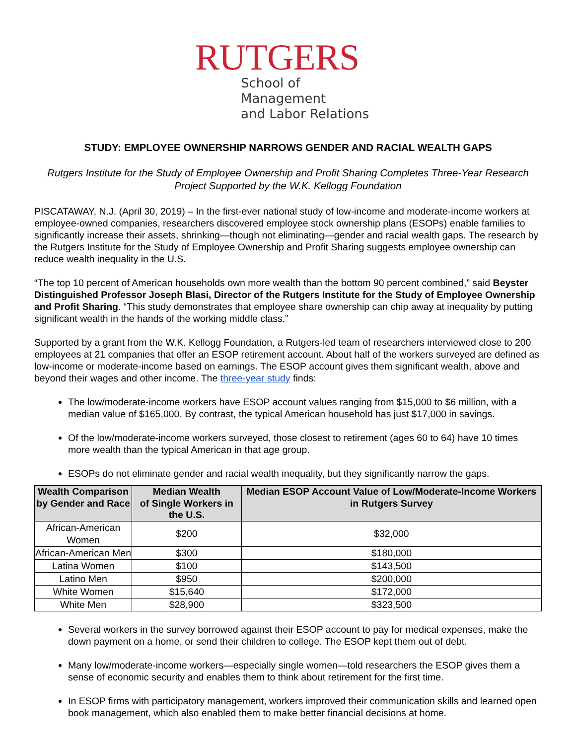RUTGERS
School of Management
and Labor Relations
STUDY: EMPLOYEE OWNERSHIP NARROWS GENDER AND RACIAL WEALTH GAPS
Rutgers Institute for the Study of Employee Ownership and Profit Sharing Completes Three-Year Research Project Supported by the W.K. Kellogg Foundation
PISCATAWAY, N.J. (April 30, 2019) – In the first-ever national study of low-income and moderate-income workers at employee-owned companies, researchers discovered employee stock ownership plans (ESOPs) enable families to significantly increase their assets, shrinking—though not eliminating—gender and racial wealth gaps. The research by the Rutgers Institute for the Study of Employee Ownership and Profit Sharing suggests employee ownership can reduce wealth inequality in the U.S.
“The top 10 percent of American households own more wealth than the bottom 90 percent combined,” said Beyster Distinguished Professor Joseph Blasi, Director of the Rutgers Institute for the Study of Employee Ownership and Profit Sharing. “This study demonstrates that employee share ownership can chip away at inequality by putting significant wealth in the hands of the working middle class.”
Supported by a grant from the W.K. Kellogg Foundation, a Rutgers-led team of researchers interviewed close to 200 employees at 21 companies that offer an ESOP retirement account. About half of the workers surveyed are defined as low-income or moderate-income based on earnings. The ESOP account gives them significant wealth, above and beyond their wages and other income. The three-year study finds:
The low/moderate-income workers have ESOP account values ranging from $15,000 to $6 million, with a median value of $165,000. By contrast, the typical American household has just $17,000 in savings.
Of the low/moderate-income workers surveyed, those closest to retirement (ages 60 to 64) have 10 times more wealth than the typical American in that age group.
ESOPs do not eliminate gender and racial wealth inequality, but they significantly narrow the gaps.
| Wealth Comparison by Gender and Race | Median Wealth of Single Workers in the U.S. | Median ESOP Account Value of Low/Moderate-Income Workers in Rutgers Survey |
| --- | --- | --- |
| African-American Women | $200 | $32,000 |
| African-American Men | $300 | $180,000 |
| Latina Women | $100 | $143,500 |
| Latino Men | $950 | $200,000 |
| White Women | $15,640 | $172,000 |
| White Men | $28,900 | $323,500 |
Several workers in the survey borrowed against their ESOP account to pay for medical expenses, make the down payment on a home, or send their children to college. The ESOP kept them out of debt.
Many low/moderate-income workers—especially single women—told researchers the ESOP gives them a sense of economic security and enables them to think about retirement for the first time.
In ESOP firms with participatory management, workers improved their communication skills and learned open book management, which also enabled them to make better financial decisions at home.